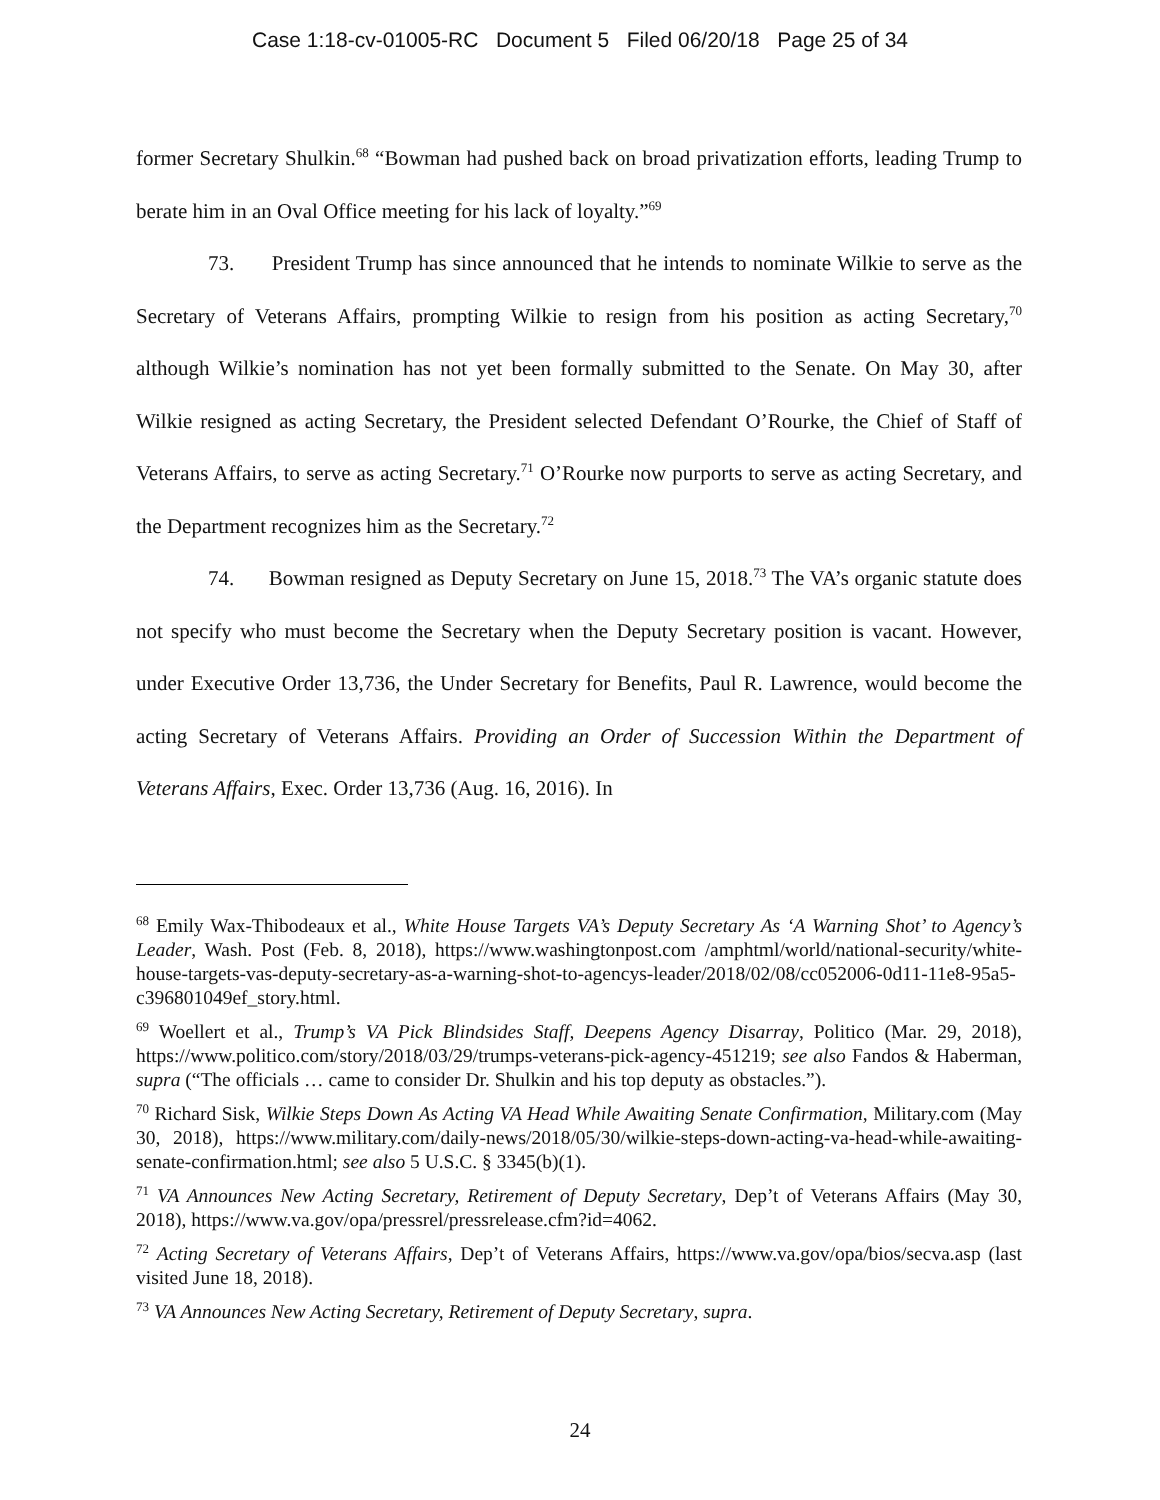Case 1:18-cv-01005-RC Document 5 Filed 06/20/18 Page 25 of 34
former Secretary Shulkin.<sup>68</sup> “Bowman had pushed back on broad privatization efforts, leading Trump to berate him in an Oval Office meeting for his lack of loyalty.”<sup>69</sup>
73. President Trump has since announced that he intends to nominate Wilkie to serve as the Secretary of Veterans Affairs, prompting Wilkie to resign from his position as acting Secretary,<sup>70</sup> although Wilkie’s nomination has not yet been formally submitted to the Senate. On May 30, after Wilkie resigned as acting Secretary, the President selected Defendant O’Rourke, the Chief of Staff of Veterans Affairs, to serve as acting Secretary.<sup>71</sup> O’Rourke now purports to serve as acting Secretary, and the Department recognizes him as the Secretary.<sup>72</sup>
74. Bowman resigned as Deputy Secretary on June 15, 2018.<sup>73</sup> The VA’s organic statute does not specify who must become the Secretary when the Deputy Secretary position is vacant. However, under Executive Order 13,736, the Under Secretary for Benefits, Paul R. Lawrence, would become the acting Secretary of Veterans Affairs. Providing an Order of Succession Within the Department of Veterans Affairs, Exec. Order 13,736 (Aug. 16, 2016). In
<sup>68</sup> Emily Wax-Thibodeaux et al., White House Targets VA’s Deputy Secretary As ‘A Warning Shot’ to Agency’s Leader, Wash. Post (Feb. 8, 2018), https://www.washingtonpost.com /amphtml/world/national-security/white-house-targets-vas-deputy-secretary-as-a-warning-shot-to-agencys-leader/2018/02/08/cc052006-0d11-11e8-95a5-c396801049ef_story.html.
<sup>69</sup> Woellert et al., Trump’s VA Pick Blindsides Staff, Deepens Agency Disarray, Politico (Mar. 29, 2018), https://www.politico.com/story/2018/03/29/trumps-veterans-pick-agency-451219; see also Fandos & Haberman, supra (“The officials … came to consider Dr. Shulkin and his top deputy as obstacles.”).
<sup>70</sup> Richard Sisk, Wilkie Steps Down As Acting VA Head While Awaiting Senate Confirmation, Military.com (May 30, 2018), https://www.military.com/daily-news/2018/05/30/wilkie-steps-down-acting-va-head-while-awaiting-senate-confirmation.html; see also 5 U.S.C. § 3345(b)(1).
<sup>71</sup> VA Announces New Acting Secretary, Retirement of Deputy Secretary, Dep’t of Veterans Affairs (May 30, 2018), https://www.va.gov/opa/pressrel/pressrelease.cfm?id=4062.
<sup>72</sup> Acting Secretary of Veterans Affairs, Dep’t of Veterans Affairs, https://www.va.gov/opa/bios/secva.asp (last visited June 18, 2018).
<sup>73</sup> VA Announces New Acting Secretary, Retirement of Deputy Secretary, supra.
24